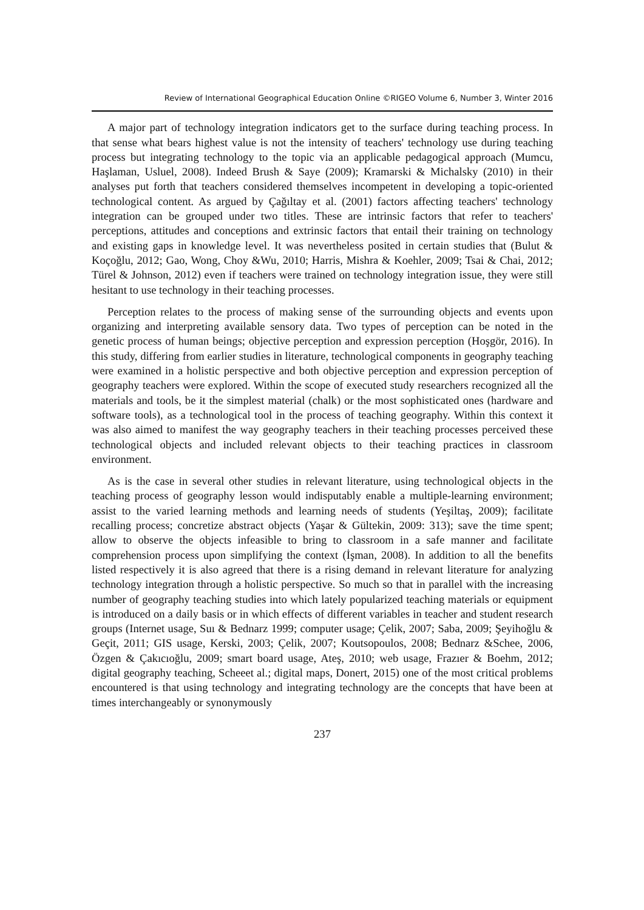Review of International Geographical Education Online ©RIGEO Volume 6, Number 3, Winter 2016
A major part of technology integration indicators get to the surface during teaching process. In that sense what bears highest value is not the intensity of teachers' technology use during teaching process but integrating technology to the topic via an applicable pedagogical approach (Mumcu, Haşlaman, Usluel, 2008). Indeed Brush & Saye (2009); Kramarski & Michalsky (2010) in their analyses put forth that teachers considered themselves incompetent in developing a topic-oriented technological content. As argued by Çağıltay et al. (2001) factors affecting teachers' technology integration can be grouped under two titles. These are intrinsic factors that refer to teachers' perceptions, attitudes and conceptions and extrinsic factors that entail their training on technology and existing gaps in knowledge level. It was nevertheless posited in certain studies that (Bulut & Koçoğlu, 2012; Gao, Wong, Choy &Wu, 2010; Harris, Mishra & Koehler, 2009; Tsai & Chai, 2012; Türel & Johnson, 2012) even if teachers were trained on technology integration issue, they were still hesitant to use technology in their teaching processes.
Perception relates to the process of making sense of the surrounding objects and events upon organizing and interpreting available sensory data. Two types of perception can be noted in the genetic process of human beings; objective perception and expression perception (Hoşgör, 2016). In this study, differing from earlier studies in literature, technological components in geography teaching were examined in a holistic perspective and both objective perception and expression perception of geography teachers were explored. Within the scope of executed study researchers recognized all the materials and tools, be it the simplest material (chalk) or the most sophisticated ones (hardware and software tools), as a technological tool in the process of teaching geography. Within this context it was also aimed to manifest the way geography teachers in their teaching processes perceived these technological objects and included relevant objects to their teaching practices in classroom environment.
As is the case in several other studies in relevant literature, using technological objects in the teaching process of geography lesson would indisputably enable a multiple-learning environment; assist to the varied learning methods and learning needs of students (Yeşiltaş, 2009); facilitate recalling process; concretize abstract objects (Yaşar & Gültekin, 2009: 313); save the time spent; allow to observe the objects infeasible to bring to classroom in a safe manner and facilitate comprehension process upon simplifying the context (İşman, 2008). In addition to all the benefits listed respectively it is also agreed that there is a rising demand in relevant literature for analyzing technology integration through a holistic perspective. So much so that in parallel with the increasing number of geography teaching studies into which lately popularized teaching materials or equipment is introduced on a daily basis or in which effects of different variables in teacher and student research groups (Internet usage, Suı & Bednarz 1999; computer usage; Çelik, 2007; Saba, 2009; Şeyihoğlu & Geçit, 2011; GIS usage, Kerski, 2003; Çelik, 2007; Koutsopoulos, 2008; Bednarz &Schee, 2006, Özgen & Çakıcıoğlu, 2009; smart board usage, Ateş, 2010; web usage, Frazıer & Boehm, 2012; digital geography teaching, Scheeet al.; digital maps, Donert, 2015) one of the most critical problems encountered is that using technology and integrating technology are the concepts that have been at times interchangeably or synonymously
237